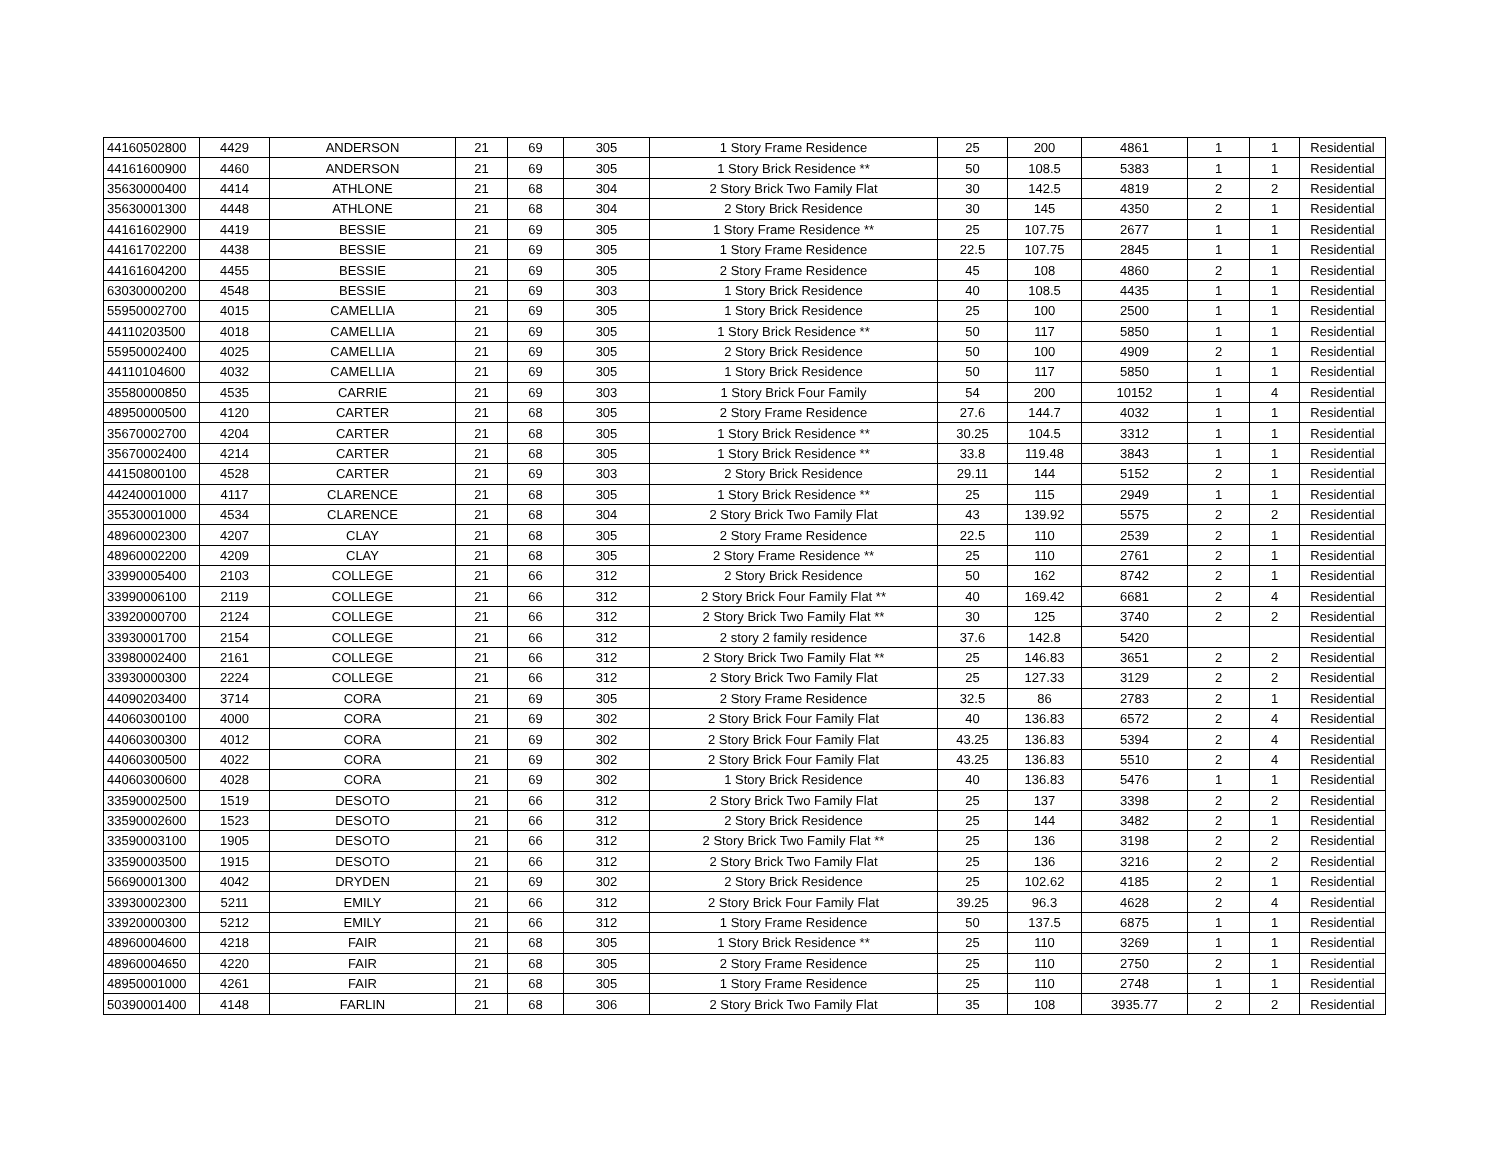| 44160502800 | 4429 | ANDERSON | 21 | 69 | 305 | 1 Story Frame Residence | 25 | 200 | 4861 | 1 | 1 | Residential |
| 44161600900 | 4460 | ANDERSON | 21 | 69 | 305 | 1 Story Brick Residence ** | 50 | 108.5 | 5383 | 1 | 1 | Residential |
| 35630000400 | 4414 | ATHLONE | 21 | 68 | 304 | 2 Story Brick Two Family Flat | 30 | 142.5 | 4819 | 2 | 2 | Residential |
| 35630001300 | 4448 | ATHLONE | 21 | 68 | 304 | 2 Story Brick Residence | 30 | 145 | 4350 | 2 | 1 | Residential |
| 44161602900 | 4419 | BESSIE | 21 | 69 | 305 | 1 Story Frame Residence ** | 25 | 107.75 | 2677 | 1 | 1 | Residential |
| 44161702200 | 4438 | BESSIE | 21 | 69 | 305 | 1 Story Frame Residence | 22.5 | 107.75 | 2845 | 1 | 1 | Residential |
| 44161604200 | 4455 | BESSIE | 21 | 69 | 305 | 2 Story Frame Residence | 45 | 108 | 4860 | 2 | 1 | Residential |
| 63030000200 | 4548 | BESSIE | 21 | 69 | 303 | 1 Story Brick Residence | 40 | 108.5 | 4435 | 1 | 1 | Residential |
| 55950002700 | 4015 | CAMELLIA | 21 | 69 | 305 | 1 Story Brick Residence | 25 | 100 | 2500 | 1 | 1 | Residential |
| 44110203500 | 4018 | CAMELLIA | 21 | 69 | 305 | 1 Story Brick Residence ** | 50 | 117 | 5850 | 1 | 1 | Residential |
| 55950002400 | 4025 | CAMELLIA | 21 | 69 | 305 | 2 Story Brick Residence | 50 | 100 | 4909 | 2 | 1 | Residential |
| 44110104600 | 4032 | CAMELLIA | 21 | 69 | 305 | 1 Story Brick Residence | 50 | 117 | 5850 | 1 | 1 | Residential |
| 35580000850 | 4535 | CARRIE | 21 | 69 | 303 | 1 Story Brick Four Family | 54 | 200 | 10152 | 1 | 4 | Residential |
| 48950000500 | 4120 | CARTER | 21 | 68 | 305 | 2 Story Frame Residence | 27.6 | 144.7 | 4032 | 1 | 1 | Residential |
| 35670002700 | 4204 | CARTER | 21 | 68 | 305 | 1 Story Brick Residence ** | 30.25 | 104.5 | 3312 | 1 | 1 | Residential |
| 35670002400 | 4214 | CARTER | 21 | 68 | 305 | 1 Story Brick Residence ** | 33.8 | 119.48 | 3843 | 1 | 1 | Residential |
| 44150800100 | 4528 | CARTER | 21 | 69 | 303 | 2 Story Brick Residence | 29.11 | 144 | 5152 | 2 | 1 | Residential |
| 44240001000 | 4117 | CLARENCE | 21 | 68 | 305 | 1 Story Brick Residence ** | 25 | 115 | 2949 | 1 | 1 | Residential |
| 35530001000 | 4534 | CLARENCE | 21 | 68 | 304 | 2 Story Brick Two Family Flat | 43 | 139.92 | 5575 | 2 | 2 | Residential |
| 48960002300 | 4207 | CLAY | 21 | 68 | 305 | 2 Story Frame Residence | 22.5 | 110 | 2539 | 2 | 1 | Residential |
| 48960002200 | 4209 | CLAY | 21 | 68 | 305 | 2 Story Frame Residence ** | 25 | 110 | 2761 | 2 | 1 | Residential |
| 33990005400 | 2103 | COLLEGE | 21 | 66 | 312 | 2 Story Brick Residence | 50 | 162 | 8742 | 2 | 1 | Residential |
| 33990006100 | 2119 | COLLEGE | 21 | 66 | 312 | 2 Story Brick Four Family Flat ** | 40 | 169.42 | 6681 | 2 | 4 | Residential |
| 33920000700 | 2124 | COLLEGE | 21 | 66 | 312 | 2 Story Brick Two Family Flat ** | 30 | 125 | 3740 | 2 | 2 | Residential |
| 33930001700 | 2154 | COLLEGE | 21 | 66 | 312 | 2 story 2 family residence | 37.6 | 142.8 | 5420 | | | Residential |
| 33980002400 | 2161 | COLLEGE | 21 | 66 | 312 | 2 Story Brick Two Family Flat ** | 25 | 146.83 | 3651 | 2 | 2 | Residential |
| 33930000300 | 2224 | COLLEGE | 21 | 66 | 312 | 2 Story Brick Two Family Flat | 25 | 127.33 | 3129 | 2 | 2 | Residential |
| 44090203400 | 3714 | CORA | 21 | 69 | 305 | 2 Story Frame Residence | 32.5 | 86 | 2783 | 2 | 1 | Residential |
| 44060300100 | 4000 | CORA | 21 | 69 | 302 | 2 Story Brick Four Family Flat | 40 | 136.83 | 6572 | 2 | 4 | Residential |
| 44060300300 | 4012 | CORA | 21 | 69 | 302 | 2 Story Brick Four Family Flat | 43.25 | 136.83 | 5394 | 2 | 4 | Residential |
| 44060300500 | 4022 | CORA | 21 | 69 | 302 | 2 Story Brick Four Family Flat | 43.25 | 136.83 | 5510 | 2 | 4 | Residential |
| 44060300600 | 4028 | CORA | 21 | 69 | 302 | 1 Story Brick Residence | 40 | 136.83 | 5476 | 1 | 1 | Residential |
| 33590002500 | 1519 | DESOTO | 21 | 66 | 312 | 2 Story Brick Two Family Flat | 25 | 137 | 3398 | 2 | 2 | Residential |
| 33590002600 | 1523 | DESOTO | 21 | 66 | 312 | 2 Story Brick Residence | 25 | 144 | 3482 | 2 | 1 | Residential |
| 33590003100 | 1905 | DESOTO | 21 | 66 | 312 | 2 Story Brick Two Family Flat ** | 25 | 136 | 3198 | 2 | 2 | Residential |
| 33590003500 | 1915 | DESOTO | 21 | 66 | 312 | 2 Story Brick Two Family Flat | 25 | 136 | 3216 | 2 | 2 | Residential |
| 56690001300 | 4042 | DRYDEN | 21 | 69 | 302 | 2 Story Brick Residence | 25 | 102.62 | 4185 | 2 | 1 | Residential |
| 33930002300 | 5211 | EMILY | 21 | 66 | 312 | 2 Story Brick Four Family Flat | 39.25 | 96.3 | 4628 | 2 | 4 | Residential |
| 33920000300 | 5212 | EMILY | 21 | 66 | 312 | 1 Story Frame Residence | 50 | 137.5 | 6875 | 1 | 1 | Residential |
| 48960004600 | 4218 | FAIR | 21 | 68 | 305 | 1 Story Brick Residence ** | 25 | 110 | 3269 | 1 | 1 | Residential |
| 48960004650 | 4220 | FAIR | 21 | 68 | 305 | 2 Story Frame Residence | 25 | 110 | 2750 | 2 | 1 | Residential |
| 48950001000 | 4261 | FAIR | 21 | 68 | 305 | 1 Story Frame Residence | 25 | 110 | 2748 | 1 | 1 | Residential |
| 50390001400 | 4148 | FARLIN | 21 | 68 | 306 | 2 Story Brick Two Family Flat | 35 | 108 | 3935.77 | 2 | 2 | Residential |